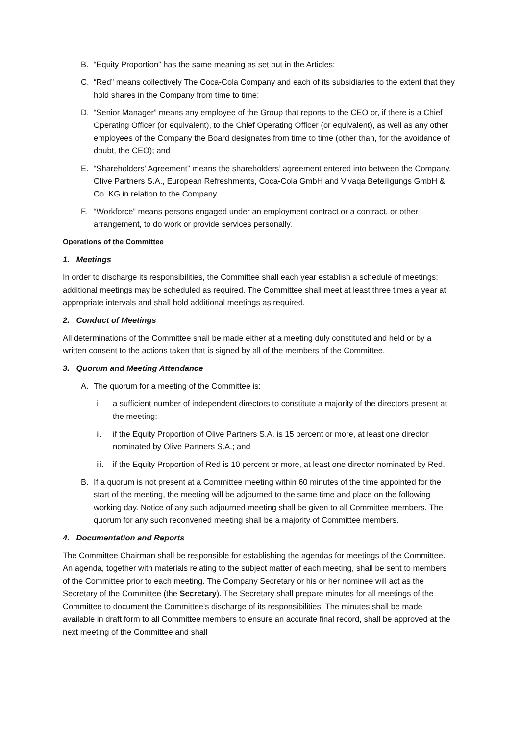B. “Equity Proportion” has the same meaning as set out in the Articles;
C. “Red” means collectively The Coca-Cola Company and each of its subsidiaries to the extent that they hold shares in the Company from time to time;
D. “Senior Manager” means any employee of the Group that reports to the CEO or, if there is a Chief Operating Officer (or equivalent), to the Chief Operating Officer (or equivalent), as well as any other employees of the Company the Board designates from time to time (other than, for the avoidance of doubt, the CEO); and
E. “Shareholders’ Agreement” means the shareholders’ agreement entered into between the Company, Olive Partners S.A., European Refreshments, Coca-Cola GmbH and Vivaqa Beteiligungs GmbH & Co. KG in relation to the Company.
F. “Workforce” means persons engaged under an employment contract or a contract, or other arrangement, to do work or provide services personally.
Operations of the Committee
1. Meetings
In order to discharge its responsibilities, the Committee shall each year establish a schedule of meetings; additional meetings may be scheduled as required. The Committee shall meet at least three times a year at appropriate intervals and shall hold additional meetings as required.
2. Conduct of Meetings
All determinations of the Committee shall be made either at a meeting duly constituted and held or by a written consent to the actions taken that is signed by all of the members of the Committee.
3. Quorum and Meeting Attendance
A. The quorum for a meeting of the Committee is:
i. a sufficient number of independent directors to constitute a majority of the directors present at the meeting;
ii. if the Equity Proportion of Olive Partners S.A. is 15 percent or more, at least one director nominated by Olive Partners S.A.; and
iii. if the Equity Proportion of Red is 10 percent or more, at least one director nominated by Red.
B. If a quorum is not present at a Committee meeting within 60 minutes of the time appointed for the start of the meeting, the meeting will be adjourned to the same time and place on the following working day. Notice of any such adjourned meeting shall be given to all Committee members. The quorum for any such reconvened meeting shall be a majority of Committee members.
4. Documentation and Reports
The Committee Chairman shall be responsible for establishing the agendas for meetings of the Committee. An agenda, together with materials relating to the subject matter of each meeting, shall be sent to members of the Committee prior to each meeting. The Company Secretary or his or her nominee will act as the Secretary of the Committee (the Secretary). The Secretary shall prepare minutes for all meetings of the Committee to document the Committee's discharge of its responsibilities. The minutes shall be made available in draft form to all Committee members to ensure an accurate final record, shall be approved at the next meeting of the Committee and shall